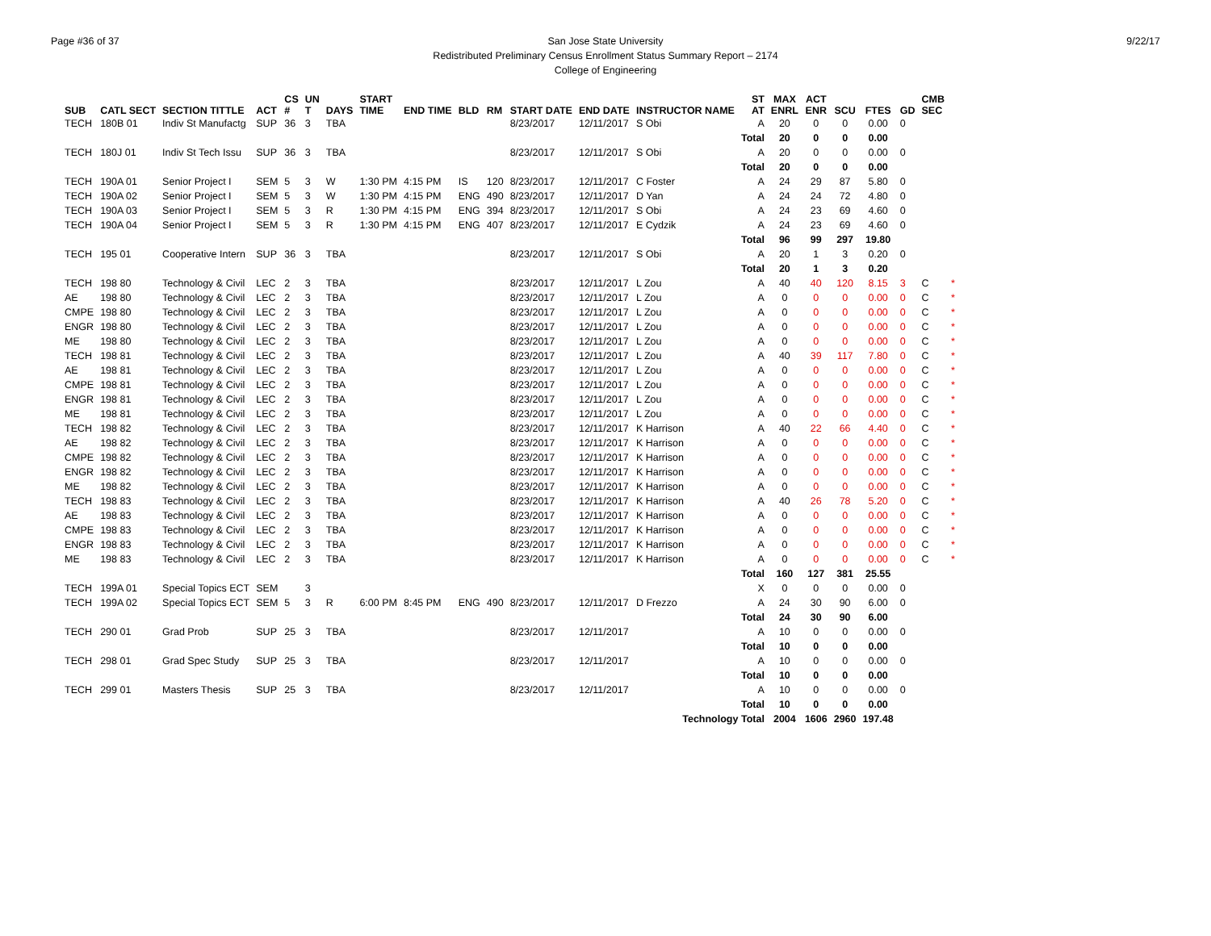Page #36 of 37 San Jose State University
Redistributed Preliminary Census Enrollment Status Summary Report – 2174
College of Engineering
9/22/17
| SUB | CATL SECT | SECTION TITTLE | ACT | CS # | UN T | DAYS | START TIME | END TIME | BLD | RM | START DATE | END DATE | INSTRUCTOR NAME | ST AT | MAX ENRL | ACT ENR | SCU | FTES | GD | CMB SEC | |
| --- | --- | --- | --- | --- | --- | --- | --- | --- | --- | --- | --- | --- | --- | --- | --- | --- | --- | --- | --- | --- | --- |
| TECH | 180B 01 | Indiv St Manufactg | SUP | 36 | 3 | TBA | | | | | 8/23/2017 | 12/11/2017 | S Obi | A | 20 | 0 | 0 | 0.00 | 0 | | |
| | | | | | | | | | | | | | | Total | 20 | 0 | 0 | 0.00 | | | |
| TECH | 180J 01 | Indiv St Tech Issu | SUP | 36 | 3 | TBA | | | | | 8/23/2017 | 12/11/2017 | S Obi | A | 20 | 0 | 0 | 0.00 | 0 | | |
| | | | | | | | | | | | | | | Total | 20 | 0 | 0 | 0.00 | | | |
| TECH | 190A 01 | Senior Project I | SEM | 5 | 3 | W | 1:30 PM | 4:15 PM | IS | 120 | 8/23/2017 | 12/11/2017 | C Foster | A | 24 | 29 | 87 | 5.80 | 0 | | |
| TECH | 190A 02 | Senior Project I | SEM | 5 | 3 | W | 1:30 PM | 4:15 PM | ENG | 490 | 8/23/2017 | 12/11/2017 | D Yan | A | 24 | 24 | 72 | 4.80 | 0 | | |
| TECH | 190A 03 | Senior Project I | SEM | 5 | 3 | R | 1:30 PM | 4:15 PM | ENG | 394 | 8/23/2017 | 12/11/2017 | S Obi | A | 24 | 23 | 69 | 4.60 | 0 | | |
| TECH | 190A 04 | Senior Project I | SEM | 5 | 3 | R | 1:30 PM | 4:15 PM | ENG | 407 | 8/23/2017 | 12/11/2017 | E Cydzik | A | 24 | 23 | 69 | 4.60 | 0 | | |
| | | | | | | | | | | | | | | Total | 96 | 99 | 297 | 19.80 | | | |
| TECH | 195 01 | Cooperative Intern | SUP | 36 | 3 | TBA | | | | | 8/23/2017 | 12/11/2017 | S Obi | A | 20 | 1 | 3 | 0.20 | 0 | | |
| | | | | | | | | | | | | | | Total | 20 | 1 | 3 | 0.20 | | | |
| TECH | 198 80 | Technology & Civil | LEC | 2 | 3 | TBA | | | | | 8/23/2017 | 12/11/2017 | L Zou | A | 40 | 40 | 120 | 8.15 | 3 | C | * |
| AE | 198 80 | Technology & Civil | LEC | 2 | 3 | TBA | | | | | 8/23/2017 | 12/11/2017 | L Zou | A | 0 | 0 | 0 | 0.00 | 0 | C | * |
| CMPE | 198 80 | Technology & Civil | LEC | 2 | 3 | TBA | | | | | 8/23/2017 | 12/11/2017 | L Zou | A | 0 | 0 | 0 | 0.00 | 0 | C | * |
| ENGR | 198 80 | Technology & Civil | LEC | 2 | 3 | TBA | | | | | 8/23/2017 | 12/11/2017 | L Zou | A | 0 | 0 | 0 | 0.00 | 0 | C | * |
| ME | 198 80 | Technology & Civil | LEC | 2 | 3 | TBA | | | | | 8/23/2017 | 12/11/2017 | L Zou | A | 0 | 0 | 0 | 0.00 | 0 | C | * |
| TECH | 198 81 | Technology & Civil | LEC | 2 | 3 | TBA | | | | | 8/23/2017 | 12/11/2017 | L Zou | A | 40 | 39 | 117 | 7.80 | 0 | C | * |
| AE | 198 81 | Technology & Civil | LEC | 2 | 3 | TBA | | | | | 8/23/2017 | 12/11/2017 | L Zou | A | 0 | 0 | 0 | 0.00 | 0 | C | * |
| CMPE | 198 81 | Technology & Civil | LEC | 2 | 3 | TBA | | | | | 8/23/2017 | 12/11/2017 | L Zou | A | 0 | 0 | 0 | 0.00 | 0 | C | * |
| ENGR | 198 81 | Technology & Civil | LEC | 2 | 3 | TBA | | | | | 8/23/2017 | 12/11/2017 | L Zou | A | 0 | 0 | 0 | 0.00 | 0 | C | * |
| ME | 198 81 | Technology & Civil | LEC | 2 | 3 | TBA | | | | | 8/23/2017 | 12/11/2017 | L Zou | A | 0 | 0 | 0 | 0.00 | 0 | C | * |
| TECH | 198 82 | Technology & Civil | LEC | 2 | 3 | TBA | | | | | 8/23/2017 | 12/11/2017 | K Harrison | A | 40 | 22 | 66 | 4.40 | 0 | C | * |
| AE | 198 82 | Technology & Civil | LEC | 2 | 3 | TBA | | | | | 8/23/2017 | 12/11/2017 | K Harrison | A | 0 | 0 | 0 | 0.00 | 0 | C | * |
| CMPE | 198 82 | Technology & Civil | LEC | 2 | 3 | TBA | | | | | 8/23/2017 | 12/11/2017 | K Harrison | A | 0 | 0 | 0 | 0.00 | 0 | C | * |
| ENGR | 198 82 | Technology & Civil | LEC | 2 | 3 | TBA | | | | | 8/23/2017 | 12/11/2017 | K Harrison | A | 0 | 0 | 0 | 0.00 | 0 | C | * |
| ME | 198 82 | Technology & Civil | LEC | 2 | 3 | TBA | | | | | 8/23/2017 | 12/11/2017 | K Harrison | A | 0 | 0 | 0 | 0.00 | 0 | C | * |
| TECH | 198 83 | Technology & Civil | LEC | 2 | 3 | TBA | | | | | 8/23/2017 | 12/11/2017 | K Harrison | A | 40 | 26 | 78 | 5.20 | 0 | C | * |
| AE | 198 83 | Technology & Civil | LEC | 2 | 3 | TBA | | | | | 8/23/2017 | 12/11/2017 | K Harrison | A | 0 | 0 | 0 | 0.00 | 0 | C | * |
| CMPE | 198 83 | Technology & Civil | LEC | 2 | 3 | TBA | | | | | 8/23/2017 | 12/11/2017 | K Harrison | A | 0 | 0 | 0 | 0.00 | 0 | C | * |
| ENGR | 198 83 | Technology & Civil | LEC | 2 | 3 | TBA | | | | | 8/23/2017 | 12/11/2017 | K Harrison | A | 0 | 0 | 0 | 0.00 | 0 | C | * |
| ME | 198 83 | Technology & Civil | LEC | 2 | 3 | TBA | | | | | 8/23/2017 | 12/11/2017 | K Harrison | A | 0 | 0 | 0 | 0.00 | 0 | C | * |
| | | | | | | | | | | | | | | Total | 160 | 127 | 381 | 25.55 | | | |
| TECH | 199A 01 | Special Topics ECT | SEM | | 3 | | | | | | | | | X | 0 | 0 | 0 | 0.00 | 0 | | |
| TECH | 199A 02 | Special Topics ECT | SEM | 5 | 3 | R | 6:00 PM | 8:45 PM | ENG | 490 | 8/23/2017 | 12/11/2017 | D Frezzo | A | 24 | 30 | 90 | 6.00 | 0 | | |
| | | | | | | | | | | | | | | Total | 24 | 30 | 90 | 6.00 | | | |
| TECH | 290 01 | Grad Prob | SUP | 25 | 3 | TBA | | | | | 8/23/2017 | 12/11/2017 | | A | 10 | 0 | 0 | 0.00 | 0 | | |
| | | | | | | | | | | | | | | Total | 10 | 0 | 0 | 0.00 | | | |
| TECH | 298 01 | Grad Spec Study | SUP | 25 | 3 | TBA | | | | | 8/23/2017 | 12/11/2017 | | A | 10 | 0 | 0 | 0.00 | 0 | | |
| | | | | | | | | | | | | | | Total | 10 | 0 | 0 | 0.00 | | | |
| TECH | 299 01 | Masters Thesis | SUP | 25 | 3 | TBA | | | | | 8/23/2017 | 12/11/2017 | | A | 10 | 0 | 0 | 0.00 | 0 | | |
| | | | | | | | | | | | | | | Total | 10 | 0 | 0 | 0.00 | | | |
| Technology Total | | | | | | | | | | | | | | | 2004 | 1606 | 2960 | 197.48 | | | |